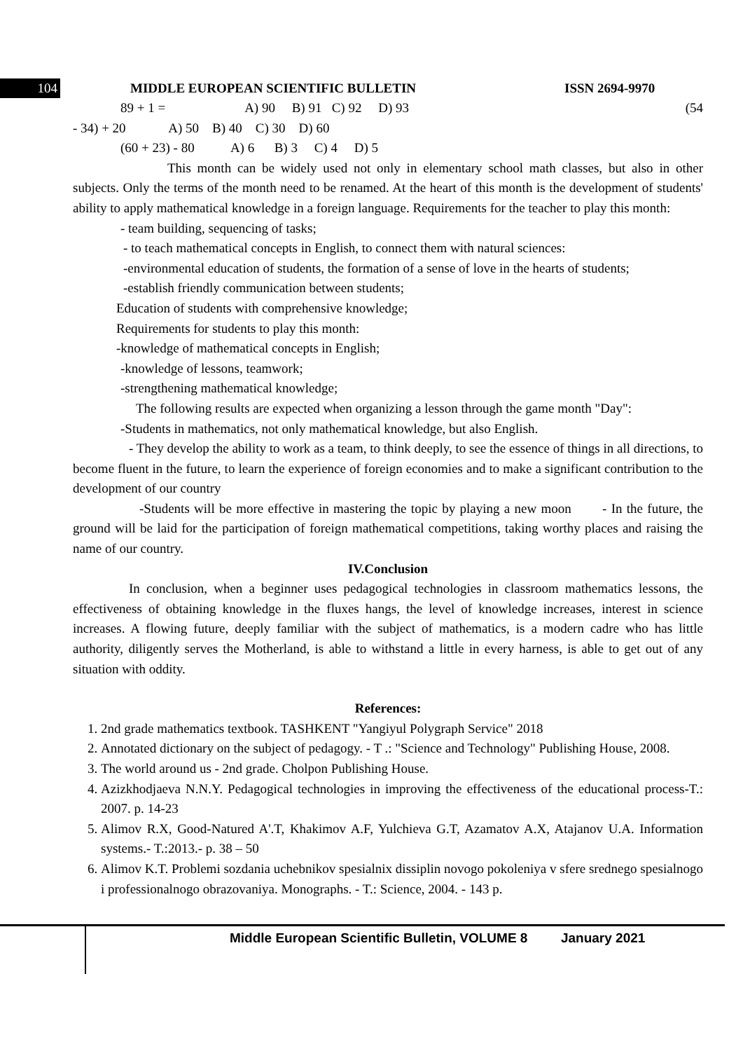104 MIDDLE EUROPEAN SCIENTIFIC BULLETIN ISSN 2694-9970
89 + 1 = A) 90 B) 91 C) 92 D) 93 (54
- 34) + 20 A) 50 B) 40 C) 30 D) 60
(60 + 23) - 80 A) 6 B) 3 C) 4 D) 5
This month can be widely used not only in elementary school math classes, but also in other subjects. Only the terms of the month need to be renamed. At the heart of this month is the development of students' ability to apply mathematical knowledge in a foreign language. Requirements for the teacher to play this month:
- team building, sequencing of tasks;
- to teach mathematical concepts in English, to connect them with natural sciences:
-environmental education of students, the formation of a sense of love in the hearts of students;
-establish friendly communication between students;
Education of students with comprehensive knowledge;
Requirements for students to play this month:
-knowledge of mathematical concepts in English;
-knowledge of lessons, teamwork;
-strengthening mathematical knowledge;
The following results are expected when organizing a lesson through the game month "Day":
-Students in mathematics, not only mathematical knowledge, but also English.
- They develop the ability to work as a team, to think deeply, to see the essence of things in all directions, to become fluent in the future, to learn the experience of foreign economies and to make a significant contribution to the development of our country
-Students will be more effective in mastering the topic by playing a new moon - In the future, the ground will be laid for the participation of foreign mathematical competitions, taking worthy places and raising the name of our country.
IV.Conclusion
In conclusion, when a beginner uses pedagogical technologies in classroom mathematics lessons, the effectiveness of obtaining knowledge in the fluxes hangs, the level of knowledge increases, interest in science increases. A flowing future, deeply familiar with the subject of mathematics, is a modern cadre who has little authority, diligently serves the Motherland, is able to withstand a little in every harness, is able to get out of any situation with oddity.
References:
1. 2nd grade mathematics textbook. TASHKENT "Yangiyul Polygraph Service" 2018
2. Annotated dictionary on the subject of pedagogy. - T .: "Science and Technology" Publishing House, 2008.
3. The world around us - 2nd grade. Cholpon Publishing House.
4. Azizkhodjaeva N.N.Y. Pedagogical technologies in improving the effectiveness of the educational process-T.: 2007. p. 14-23
5. Alimov R.X, Good-Natured A'.T, Khakimov A.F, Yulchieva G.T, Azamatov A.X, Atajanov U.A. Information systems.- T.:2013.- p. 38 – 50
6. Alimov K.T. Problemi sozdania uchebnikov spesialnix dissiplin novogo pokoleniya v sfere srednego spesialnogo i professionalnogo obrazovaniya. Monographs. - T.: Science, 2004. - 143 p.
Middle European Scientific Bulletin, VOLUME 8 January 2021